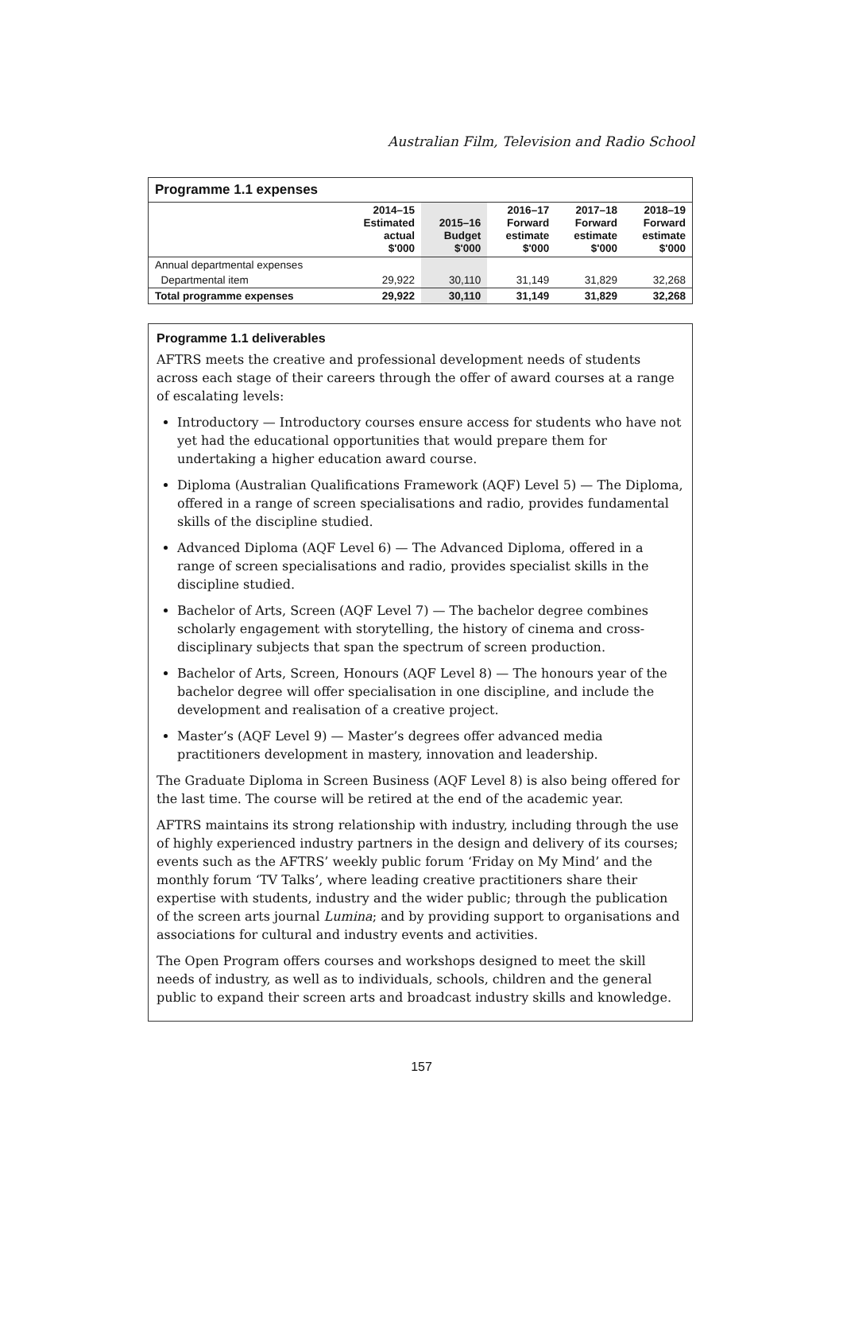Australian Film, Television and Radio School
Programme 1.1 expenses
| | 2014–15 Estimated actual $'000 | 2015–16 Budget $'000 | 2016–17 Forward estimate $'000 | 2017–18 Forward estimate $'000 | 2018–19 Forward estimate $'000 |
| --- | --- | --- | --- | --- | --- |
| Annual departmental expenses | | | | | |
| Departmental item | 29,922 | 30,110 | 31,149 | 31,829 | 32,268 |
| Total programme expenses | 29,922 | 30,110 | 31,149 | 31,829 | 32,268 |
Programme 1.1 deliverables
AFTRS meets the creative and professional development needs of students across each stage of their careers through the offer of award courses at a range of escalating levels:
Introductory — Introductory courses ensure access for students who have not yet had the educational opportunities that would prepare them for undertaking a higher education award course.
Diploma (Australian Qualifications Framework (AQF) Level 5) — The Diploma, offered in a range of screen specialisations and radio, provides fundamental skills of the discipline studied.
Advanced Diploma (AQF Level 6) — The Advanced Diploma, offered in a range of screen specialisations and radio, provides specialist skills in the discipline studied.
Bachelor of Arts, Screen (AQF Level 7) — The bachelor degree combines scholarly engagement with storytelling, the history of cinema and cross-disciplinary subjects that span the spectrum of screen production.
Bachelor of Arts, Screen, Honours (AQF Level 8) — The honours year of the bachelor degree will offer specialisation in one discipline, and include the development and realisation of a creative project.
Master’s (AQF Level 9) — Master’s degrees offer advanced media practitioners development in mastery, innovation and leadership.
The Graduate Diploma in Screen Business (AQF Level 8) is also being offered for the last time. The course will be retired at the end of the academic year.
AFTRS maintains its strong relationship with industry, including through the use of highly experienced industry partners in the design and delivery of its courses; events such as the AFTRS’ weekly public forum ‘Friday on My Mind’ and the monthly forum ‘TV Talks’, where leading creative practitioners share their expertise with students, industry and the wider public; through the publication of the screen arts journal Lumina; and by providing support to organisations and associations for cultural and industry events and activities.
The Open Program offers courses and workshops designed to meet the skill needs of industry, as well as to individuals, schools, children and the general public to expand their screen arts and broadcast industry skills and knowledge.
157